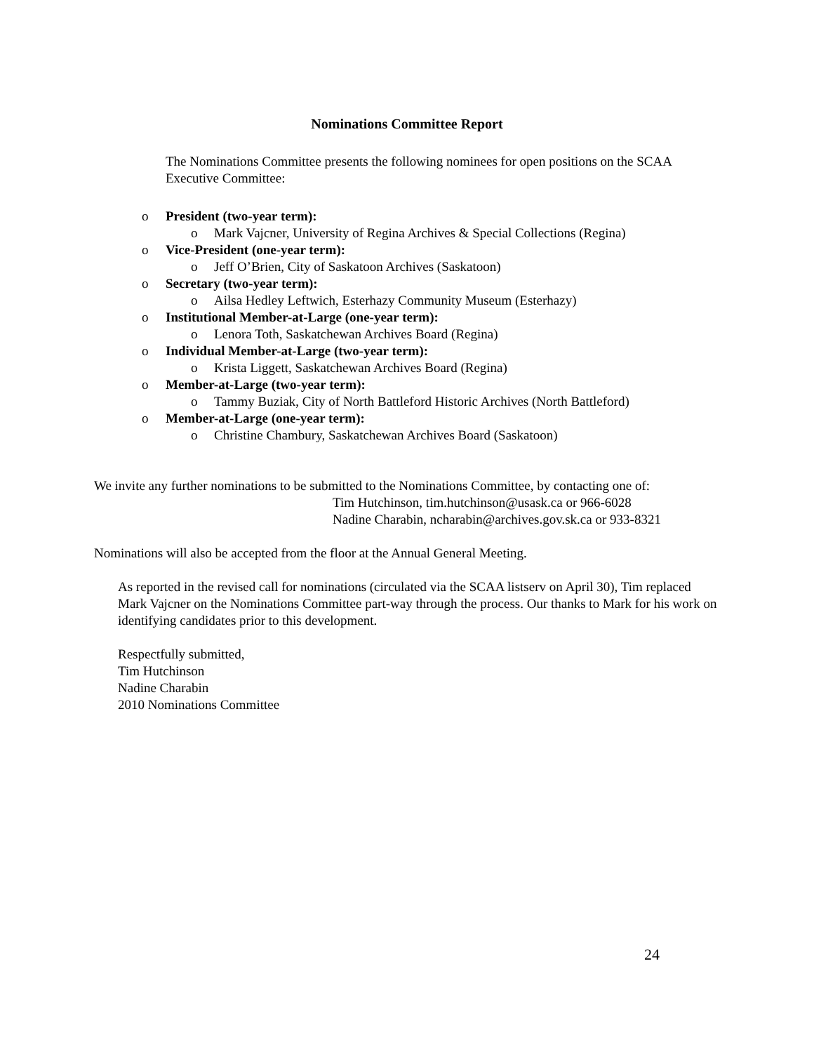Nominations Committee Report
The Nominations Committee presents the following nominees for open positions on the SCAA Executive Committee:
o President (two-year term):
o Mark Vajcner, University of Regina Archives & Special Collections (Regina)
o Vice-President (one-year term):
o Jeff O’Brien, City of Saskatoon Archives (Saskatoon)
o Secretary (two-year term):
o Ailsa Hedley Leftwich, Esterhazy Community Museum (Esterhazy)
o Institutional Member-at-Large (one-year term):
o Lenora Toth, Saskatchewan Archives Board (Regina)
o Individual Member-at-Large (two-year term):
o Krista Liggett, Saskatchewan Archives Board (Regina)
o Member-at-Large (two-year term):
o Tammy Buziak, City of North Battleford Historic Archives (North Battleford)
o Member-at-Large (one-year term):
o Christine Chambury, Saskatchewan Archives Board (Saskatoon)
We invite any further nominations to be submitted to the Nominations Committee, by contacting one of:
Tim Hutchinson, tim.hutchinson@usask.ca or 966-6028
Nadine Charabin, ncharabin@archives.gov.sk.ca or 933-8321
Nominations will also be accepted from the floor at the Annual General Meeting.
As reported in the revised call for nominations (circulated via the SCAA listserv on April 30), Tim replaced Mark Vajcner on the Nominations Committee part-way through the process. Our thanks to Mark for his work on identifying candidates prior to this development.
Respectfully submitted,
Tim Hutchinson
Nadine Charabin
2010 Nominations Committee
24